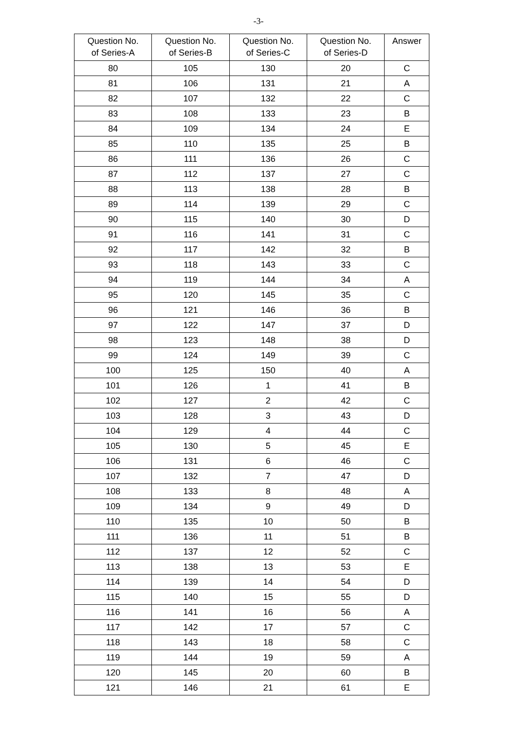-3-
| Question No. of Series-A | Question No. of Series-B | Question No. of Series-C | Question No. of Series-D | Answer |
| --- | --- | --- | --- | --- |
| 80 | 105 | 130 | 20 | C |
| 81 | 106 | 131 | 21 | A |
| 82 | 107 | 132 | 22 | C |
| 83 | 108 | 133 | 23 | B |
| 84 | 109 | 134 | 24 | E |
| 85 | 110 | 135 | 25 | B |
| 86 | 111 | 136 | 26 | C |
| 87 | 112 | 137 | 27 | C |
| 88 | 113 | 138 | 28 | B |
| 89 | 114 | 139 | 29 | C |
| 90 | 115 | 140 | 30 | D |
| 91 | 116 | 141 | 31 | C |
| 92 | 117 | 142 | 32 | B |
| 93 | 118 | 143 | 33 | C |
| 94 | 119 | 144 | 34 | A |
| 95 | 120 | 145 | 35 | C |
| 96 | 121 | 146 | 36 | B |
| 97 | 122 | 147 | 37 | D |
| 98 | 123 | 148 | 38 | D |
| 99 | 124 | 149 | 39 | C |
| 100 | 125 | 150 | 40 | A |
| 101 | 126 | 1 | 41 | B |
| 102 | 127 | 2 | 42 | C |
| 103 | 128 | 3 | 43 | D |
| 104 | 129 | 4 | 44 | C |
| 105 | 130 | 5 | 45 | E |
| 106 | 131 | 6 | 46 | C |
| 107 | 132 | 7 | 47 | D |
| 108 | 133 | 8 | 48 | A |
| 109 | 134 | 9 | 49 | D |
| 110 | 135 | 10 | 50 | B |
| 111 | 136 | 11 | 51 | B |
| 112 | 137 | 12 | 52 | C |
| 113 | 138 | 13 | 53 | E |
| 114 | 139 | 14 | 54 | D |
| 115 | 140 | 15 | 55 | D |
| 116 | 141 | 16 | 56 | A |
| 117 | 142 | 17 | 57 | C |
| 118 | 143 | 18 | 58 | C |
| 119 | 144 | 19 | 59 | A |
| 120 | 145 | 20 | 60 | B |
| 121 | 146 | 21 | 61 | E |